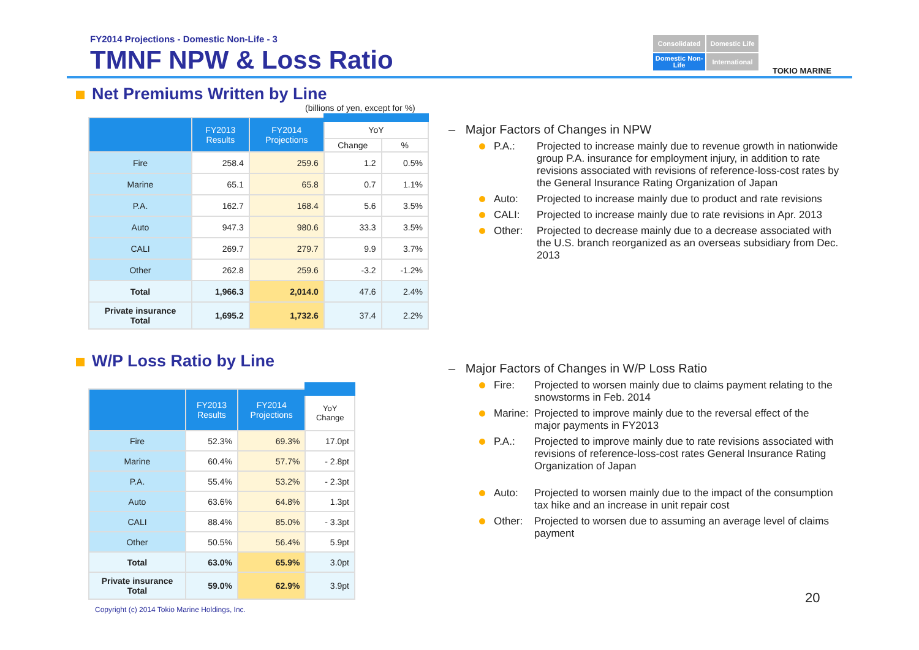FY2014 Projections - Domestic Non-Life - 3
TMNF NPW & Loss Ratio
Consolidated
Domestic Life
Domestic Non-Life
International
TOKIO MARINE
Net Premiums Written by Line
(billions of yen, except for %)
| | FY2013 Results | FY2014 Projections | YoY | |
| --- | --- | --- | --- | --- |
| | | | Change | % |
| Fire | 258.4 | 259.6 | 1.2 | 0.5% |
| Marine | 65.1 | 65.8 | 0.7 | 1.1% |
| P.A. | 162.7 | 168.4 | 5.6 | 3.5% |
| Auto | 947.3 | 980.6 | 33.3 | 3.5% |
| CALI | 269.7 | 279.7 | 9.9 | 3.7% |
| Other | 262.8 | 259.6 | -3.2 | -1.2% |
| Total | 1,966.3 | 2,014.0 | 47.6 | 2.4% |
| Private insurance Total | 1,695.2 | 1,732.6 | 37.4 | 2.2% |
W/P Loss Ratio by Line
| | FY2013 Results | FY2014 Projections | YoY Change |
| --- | --- | --- | --- |
| Fire | 52.3% | 69.3% | 17.0pt |
| Marine | 60.4% | 57.7% | - 2.8pt |
| P.A. | 55.4% | 53.2% | - 2.3pt |
| Auto | 63.6% | 64.8% | 1.3pt |
| CALI | 88.4% | 85.0% | - 3.3pt |
| Other | 50.5% | 56.4% | 5.9pt |
| Total | 63.0% | 65.9% | 3.0pt |
| Private insurance Total | 59.0% | 62.9% | 3.9pt |
– Major Factors of Changes in NPW
P.A.: Projected to increase mainly due to revenue growth in nationwide group P.A. insurance for employment injury, in addition to rate revisions associated with revisions of reference-loss-cost rates by the General Insurance Rating Organization of Japan
Auto: Projected to increase mainly due to product and rate revisions
CALI: Projected to increase mainly due to rate revisions in Apr. 2013
Other: Projected to decrease mainly due to a decrease associated with the U.S. branch reorganized as an overseas subsidiary from Dec. 2013
– Major Factors of Changes in W/P Loss Ratio
Fire: Projected to worsen mainly due to claims payment relating to the snowstorms in Feb. 2014
Marine: Projected to improve mainly due to the reversal effect of the major payments in FY2013
P.A.: Projected to improve mainly due to rate revisions associated with revisions of reference-loss-cost rates General Insurance Rating Organization of Japan
Auto: Projected to worsen mainly due to the impact of the consumption tax hike and an increase in unit repair cost
Other: Projected to worsen due to assuming an average level of claims payment
20
Copyright (c) 2014 Tokio Marine Holdings, Inc.